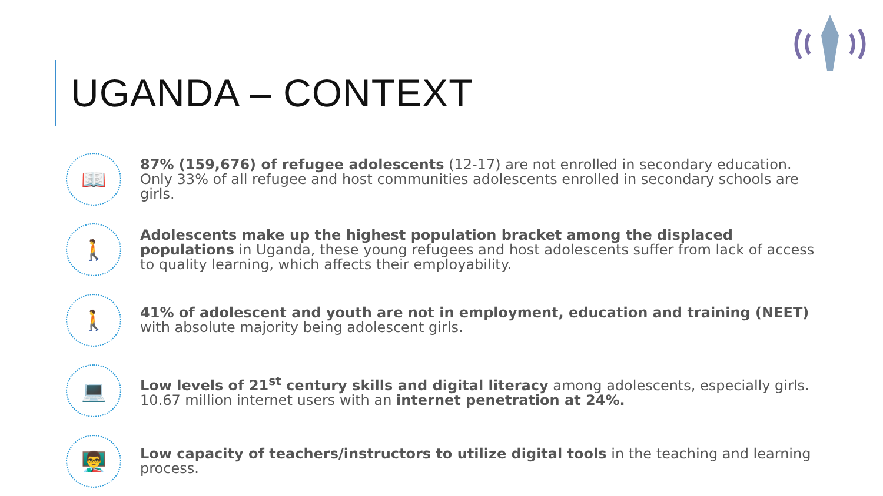UGANDA – CONTEXT
📖
87% (159,676) of refugee adolescents (12-17) are not enrolled in secondary education. Only 33% of all refugee and host communities adolescents enrolled in secondary schools are girls.
🚶
Adolescents make up the highest population bracket among the displaced populations in Uganda, these young refugees and host adolescents suffer from lack of access to quality learning, which affects their employability.
🚶
41% of adolescent and youth are not in employment, education and training (NEET) with absolute majority being adolescent girls.
💻
Low levels of 21<sup>st</sup> century skills and digital literacy among adolescents, especially girls. 10.67 million internet users with an internet penetration at 24%.
👨‍🏫
Low capacity of teachers/instructors to utilize digital tools in the teaching and learning process.